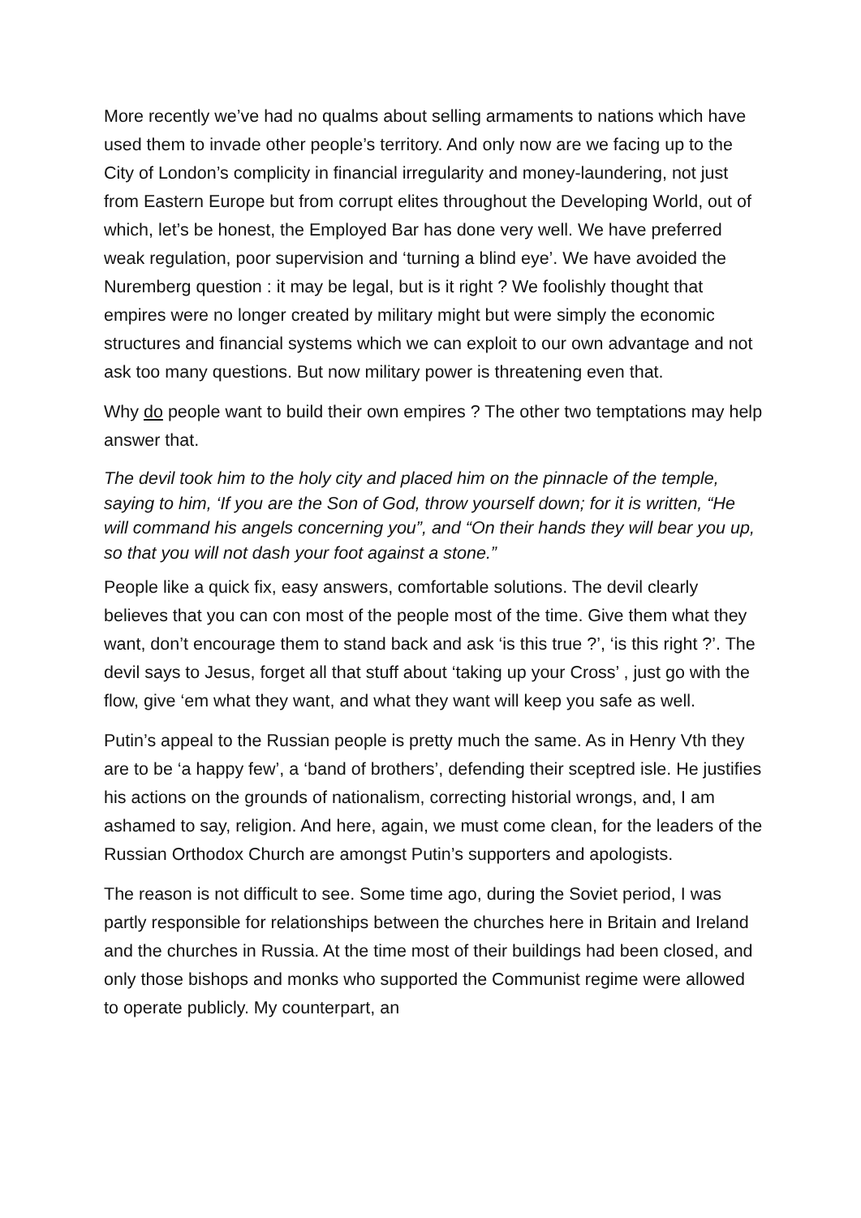More recently we’ve had no qualms about selling armaments to nations which have used them to invade other people’s territory. And only now are we facing up to the City of London’s complicity in financial irregularity and money-laundering, not just from Eastern Europe but from corrupt elites throughout the Developing World, out of which, let’s be honest, the Employed Bar has done very well. We have preferred weak regulation, poor supervision and ‘turning a blind eye’. We have avoided the Nuremberg question : it may be legal, but is it right ? We foolishly thought that empires were no longer created by military might but were simply the economic structures and financial systems which we can exploit to our own advantage and not ask too many questions. But now military power is threatening even that.
Why do people want to build their own empires ? The other two temptations may help answer that.
The devil took him to the holy city and placed him on the pinnacle of the temple, saying to him, ‘If you are the Son of God, throw yourself down; for it is written, “He will command his angels concerning you”, and “On their hands they will bear you up, so that you will not dash your foot against a stone.”
People like a quick fix, easy answers, comfortable solutions. The devil clearly believes that you can con most of the people most of the time. Give them what they want, don’t encourage them to stand back and ask ‘is this true ?’, ‘is this right ?’. The devil says to Jesus, forget all that stuff about ‘taking up your Cross’ , just go with the flow, give ‘em what they want, and what they want will keep you safe as well.
Putin’s appeal to the Russian people is pretty much the same. As in Henry Vth they are to be ‘a happy few’, a ‘band of brothers’, defending their sceptred isle. He justifies his actions on the grounds of nationalism, correcting historial wrongs, and, I am ashamed to say, religion. And here, again, we must come clean, for the leaders of the Russian Orthodox Church are amongst Putin’s supporters and apologists.
The reason is not difficult to see. Some time ago, during the Soviet period, I was partly responsible for relationships between the churches here in Britain and Ireland and the churches in Russia. At the time most of their buildings had been closed, and only those bishops and monks who supported the Communist regime were allowed to operate publicly. My counterpart, an